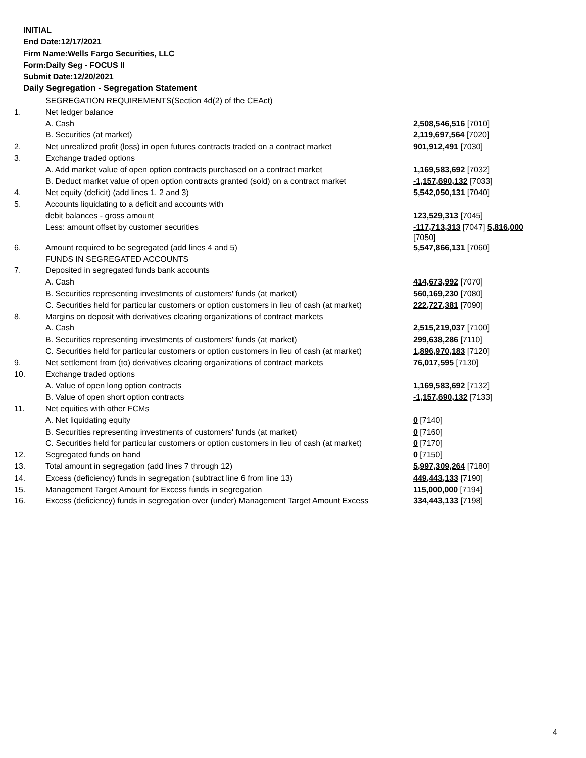INITIAL
End Date:12/17/2021
Firm Name:Wells Fargo Securities, LLC
Form:Daily Seg - FOCUS II
Submit Date:12/20/2021
Daily Segregation - Segregation Statement
| | SEGREGATION REQUIREMENTS(Section 4d(2) of the CEAct) | |
| 1. | Net ledger balance | |
| | A. Cash | 2,508,546,516 [7010] |
| | B. Securities (at market) | 2,119,697,564 [7020] |
| 2. | Net unrealized profit (loss) in open futures contracts traded on a contract market | 901,912,491 [7030] |
| 3. | Exchange traded options | |
| | A. Add market value of open option contracts purchased on a contract market | 1,169,583,692 [7032] |
| | B. Deduct market value of open option contracts granted (sold) on a contract market | -1,157,690,132 [7033] |
| 4. | Net equity (deficit) (add lines 1, 2 and 3) | 5,542,050,131 [7040] |
| 5. | Accounts liquidating to a deficit and accounts with | |
| | debit balances - gross amount | 123,529,313 [7045] |
| | Less: amount offset by customer securities | -117,713,313 [7047] 5,816,000 [7050] |
| 6. | Amount required to be segregated (add lines 4 and 5) | 5,547,866,131 [7060] |
| | FUNDS IN SEGREGATED ACCOUNTS | |
| 7. | Deposited in segregated funds bank accounts | |
| | A. Cash | 414,673,992 [7070] |
| | B. Securities representing investments of customers' funds (at market) | 560,169,230 [7080] |
| | C. Securities held for particular customers or option customers in lieu of cash (at market) | 222,727,381 [7090] |
| 8. | Margins on deposit with derivatives clearing organizations of contract markets | |
| | A. Cash | 2,515,219,037 [7100] |
| | B. Securities representing investments of customers' funds (at market) | 299,638,286 [7110] |
| | C. Securities held for particular customers or option customers in lieu of cash (at market) | 1,896,970,183 [7120] |
| 9. | Net settlement from (to) derivatives clearing organizations of contract markets | 76,017,595 [7130] |
| 10. | Exchange traded options | |
| | A. Value of open long option contracts | 1,169,583,692 [7132] |
| | B. Value of open short option contracts | -1,157,690,132 [7133] |
| 11. | Net equities with other FCMs | |
| | A. Net liquidating equity | 0 [7140] |
| | B. Securities representing investments of customers' funds (at market) | 0 [7160] |
| | C. Securities held for particular customers or option customers in lieu of cash (at market) | 0 [7170] |
| 12. | Segregated funds on hand | 0 [7150] |
| 13. | Total amount in segregation (add lines 7 through 12) | 5,997,309,264 [7180] |
| 14. | Excess (deficiency) funds in segregation (subtract line 6 from line 13) | 449,443,133 [7190] |
| 15. | Management Target Amount for Excess funds in segregation | 115,000,000 [7194] |
| 16. | Excess (deficiency) funds in segregation over (under) Management Target Amount Excess | 334,443,133 [7198] |
4